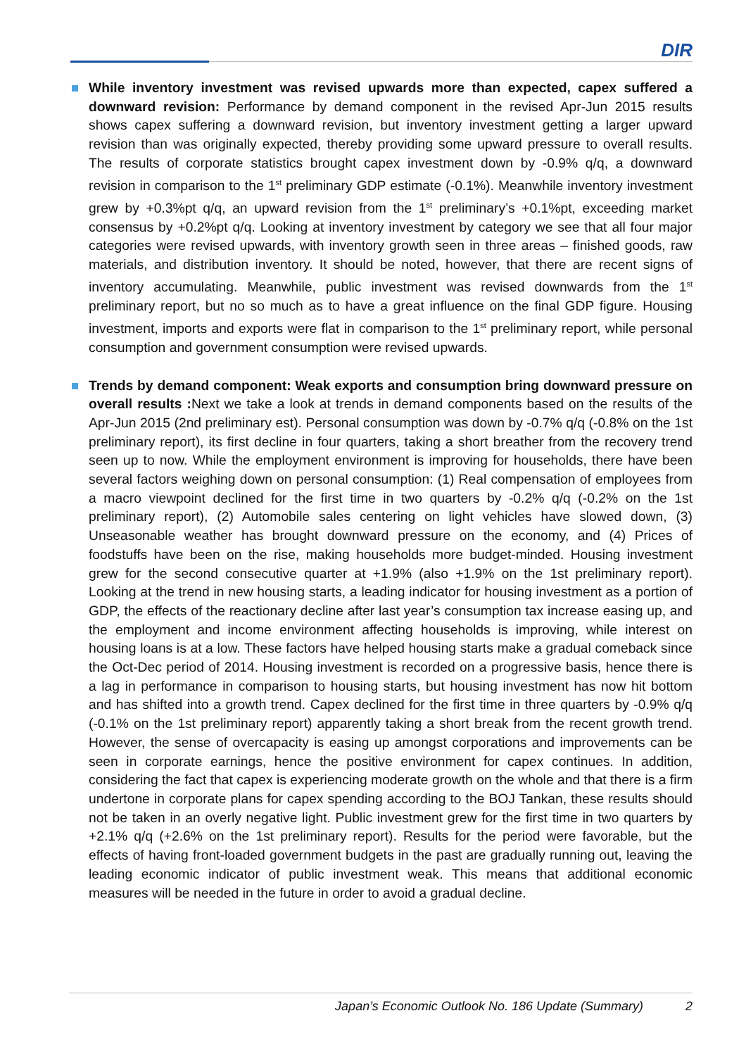DIR
While inventory investment was revised upwards more than expected, capex suffered a downward revision: Performance by demand component in the revised Apr-Jun 2015 results shows capex suffering a downward revision, but inventory investment getting a larger upward revision than was originally expected, thereby providing some upward pressure to overall results. The results of corporate statistics brought capex investment down by -0.9% q/q, a downward revision in comparison to the 1<sup>st</sup> preliminary GDP estimate (-0.1%). Meanwhile inventory investment grew by +0.3%pt q/q, an upward revision from the 1<sup>st</sup> preliminary’s +0.1%pt, exceeding market consensus by +0.2%pt q/q. Looking at inventory investment by category we see that all four major categories were revised upwards, with inventory growth seen in three areas – finished goods, raw materials, and distribution inventory. It should be noted, however, that there are recent signs of inventory accumulating. Meanwhile, public investment was revised downwards from the 1<sup>st</sup> preliminary report, but no so much as to have a great influence on the final GDP figure. Housing investment, imports and exports were flat in comparison to the 1<sup>st</sup> preliminary report, while personal consumption and government consumption were revised upwards.
Trends by demand component: Weak exports and consumption bring downward pressure on overall results : Next we take a look at trends in demand components based on the results of the Apr-Jun 2015 (2nd preliminary est). Personal consumption was down by -0.7% q/q (-0.8% on the 1st preliminary report), its first decline in four quarters, taking a short breather from the recovery trend seen up to now. While the employment environment is improving for households, there have been several factors weighing down on personal consumption: (1) Real compensation of employees from a macro viewpoint declined for the first time in two quarters by -0.2% q/q (-0.2% on the 1st preliminary report), (2) Automobile sales centering on light vehicles have slowed down, (3) Unseasonable weather has brought downward pressure on the economy, and (4) Prices of foodstuffs have been on the rise, making households more budget-minded. Housing investment grew for the second consecutive quarter at +1.9% (also +1.9% on the 1st preliminary report). Looking at the trend in new housing starts, a leading indicator for housing investment as a portion of GDP, the effects of the reactionary decline after last year’s consumption tax increase easing up, and the employment and income environment affecting households is improving, while interest on housing loans is at a low. These factors have helped housing starts make a gradual comeback since the Oct-Dec period of 2014. Housing investment is recorded on a progressive basis, hence there is a lag in performance in comparison to housing starts, but housing investment has now hit bottom and has shifted into a growth trend. Capex declined for the first time in three quarters by -0.9% q/q (-0.1% on the 1st preliminary report) apparently taking a short break from the recent growth trend. However, the sense of overcapacity is easing up amongst corporations and improvements can be seen in corporate earnings, hence the positive environment for capex continues. In addition, considering the fact that capex is experiencing moderate growth on the whole and that there is a firm undertone in corporate plans for capex spending according to the BOJ Tankan, these results should not be taken in an overly negative light. Public investment grew for the first time in two quarters by +2.1% q/q (+2.6% on the 1st preliminary report). Results for the period were favorable, but the effects of having front-loaded government budgets in the past are gradually running out, leaving the leading economic indicator of public investment weak. This means that additional economic measures will be needed in the future in order to avoid a gradual decline.
Japan’s Economic Outlook No. 186 Update (Summary) 2